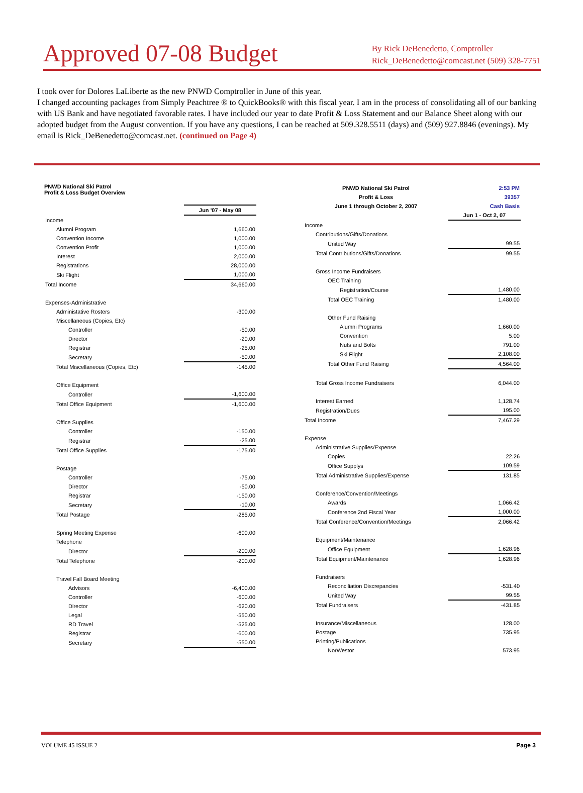Approved 07-08 Budget
By Rick DeBenedetto, Comptroller
Rick_DeBenedetto@comcast.net (509) 328-7751
I took over for Dolores LaLiberte as the new PNWD Comptroller in June of this year.
I changed accounting packages from Simply Peachtree ® to QuickBooks® with this fiscal year. I am in the process of consolidating all of our banking with US Bank and have negotiated favorable rates. I have included our year to date Profit & Loss Statement and our Balance Sheet along with our adopted budget from the August convention. If you have any questions, I can be reached at 509.328.5511 (days) and (509) 927.8846 (evenings). My email is Rick_DeBenedetto@comcast.net. (continued on Page 4)
PNWD National Ski Patrol
Profit & Loss Budget Overview
| | Jun '07 - May 08 |
| --- | --- |
| Income | |
| Alumni Program | 1,660.00 |
| Convention Income | 1,000.00 |
| Convention Profit | 1,000.00 |
| Interest | 2,000.00 |
| Registrations | 28,000.00 |
| Ski Flight | 1,000.00 |
| Total Income | 34,660.00 |
| Expenses-Administrative | |
| Administative Rosters | -300.00 |
| Miscellaneous (Copies, Etc) | |
| Controller | -50.00 |
| Director | -20.00 |
| Registrar | -25.00 |
| Secretary | -50.00 |
| Total Miscellaneous (Copies, Etc) | -145.00 |
| Office Equipment | |
| Controller | -1,600.00 |
| Total Office Equipment | -1,600.00 |
| Office Supplies | |
| Controller | -150.00 |
| Registrar | -25.00 |
| Total Office Supplies | -175.00 |
| Postage | |
| Controller | -75.00 |
| Director | -50.00 |
| Registrar | -150.00 |
| Secretary | -10.00 |
| Total Postage | -285.00 |
| Spring Meeting Expense | -600.00 |
| Telephone | |
| Director | -200.00 |
| Total Telephone | -200.00 |
| Travel Fall Board Meeting | |
| Advisors | -6,400.00 |
| Controller | -600.00 |
| Director | -620.00 |
| Legal | -550.00 |
| RD Travel | -525.00 |
| Registrar | -600.00 |
| Secretary | -550.00 |
| PNWD National Ski Patrol | 2:53 PM |
| Profit & Loss | 39357 |
| June 1 through October 2, 2007 | Cash Basis |
| | Jun 1 - Oct 2, 07 |
| Income | |
| Contributions/Gifts/Donations | |
| United Way | 99.55 |
| Total Contributions/Gifts/Donations | 99.55 |
| Gross Income Fundraisers | |
| OEC Training | |
| Registration/Course | 1,480.00 |
| Total OEC Training | 1,480.00 |
| Other Fund Raising | |
| Alumni Programs | 1,660.00 |
| Convention | 5.00 |
| Nuts and Bolts | 791.00 |
| Ski Flight | 2,108.00 |
| Total Other Fund Raising | 4,564.00 |
| Total Gross Income Fundraisers | 6,044.00 |
| Interest Earned | 1,128.74 |
| Registration/Dues | 195.00 |
| Total Income | 7,467.29 |
| Expense | |
| Administrative Supplies/Expense | |
| Copies | 22.26 |
| Office Supplys | 109.59 |
| Total Administrative Supplies/Expense | 131.85 |
| Conference/Convention/Meetings | |
| Awards | 1,066.42 |
| Conference 2nd Fiscal Year | 1,000.00 |
| Total Conference/Convention/Meetings | 2,066.42 |
| Equipment/Maintenance | |
| Office Equipment | 1,628.96 |
| Total Equipment/Maintenance | 1,628.96 |
| Fundraisers | |
| Reconciliation Discrepancies | -531.40 |
| United Way | 99.55 |
| Total Fundraisers | -431.85 |
| Insurance/Miscellaneous | 128.00 |
| Postage | 735.95 |
| Printing/Publications | |
| NorWestor | 573.95 |
VOLUME 45 ISSUE 2 Page 3